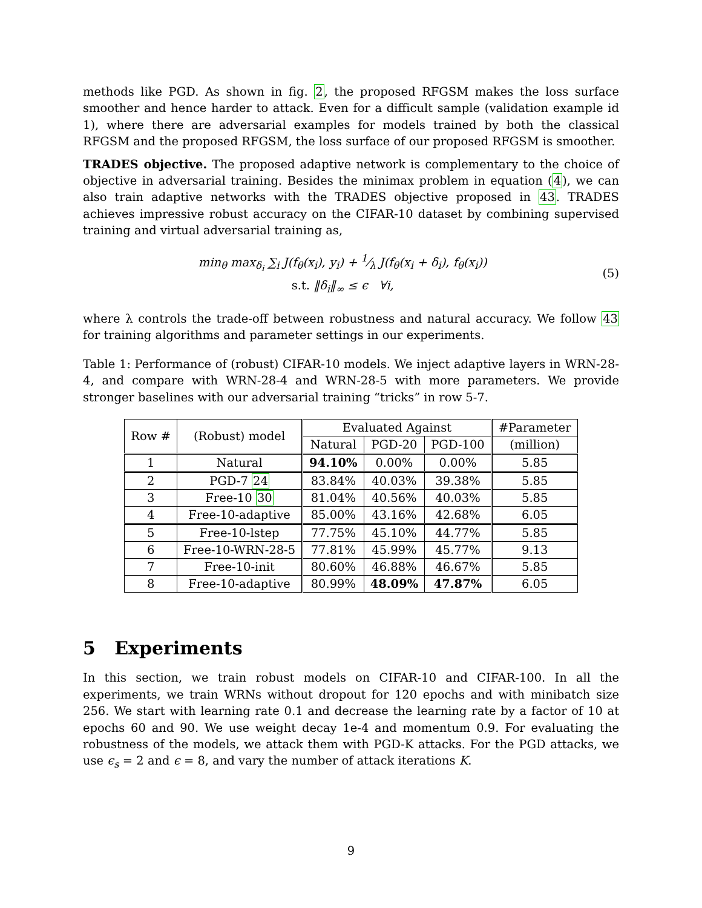methods like PGD. As shown in fig. 2, the proposed RFGSM makes the loss surface smoother and hence harder to attack. Even for a difficult sample (validation example id 1), where there are adversarial examples for models trained by both the classical RFGSM and the proposed RFGSM, the loss surface of our proposed RFGSM is smoother.
TRADES objective. The proposed adaptive network is complementary to the choice of objective in adversarial training. Besides the minimax problem in equation (4), we can also train adaptive networks with the TRADES objective proposed in 43. TRADES achieves impressive robust accuracy on the CIFAR-10 dataset by combining supervised training and virtual adversarial training as,
min<sub>θ</sub> max<sub>δ<sub>i</sub></sub> ∑<sub>i</sub> J(f<sub>θ</sub>(x<sub>i</sub>), y<sub>i</sub>) + 1⁄λ J(f<sub>θ</sub>(x<sub>i</sub> + δ<sub>i</sub>), f<sub>θ</sub>(x<sub>i</sub>))
s.t. ‖δ<sub>i</sub>‖<sub>∞</sub> ≤ ϵ ∀i,
(5)
where λ controls the trade-off between robustness and natural accuracy. We follow 43 for training algorithms and parameter settings in our experiments.
Table 1: Performance of (robust) CIFAR-10 models. We inject adaptive layers in WRN-28-4, and compare with WRN-28-4 and WRN-28-5 with more parameters. We provide stronger baselines with our adversarial training “tricks” in row 5-7.
| Row # | (Robust) model | Evaluated Against | | | #Parameter |
| --- | --- | --- | --- | --- | --- |
| | | Natural | PGD-20 | PGD-100 | (million) |
| 1 | Natural | 94.10% | 0.00% | 0.00% | 5.85 |
| 2 | PGD-7 24 | 83.84% | 40.03% | 39.38% | 5.85 |
| 3 | Free-10 30 | 81.04% | 40.56% | 40.03% | 5.85 |
| 4 | Free-10-adaptive | 85.00% | 43.16% | 42.68% | 6.05 |
| 5 | Free-10-lstep | 77.75% | 45.10% | 44.77% | 5.85 |
| 6 | Free-10-WRN-28-5 | 77.81% | 45.99% | 45.77% | 9.13 |
| 7 | Free-10-init | 80.60% | 46.88% | 46.67% | 5.85 |
| 8 | Free-10-adaptive | 80.99% | 48.09% | 47.87% | 6.05 |
5 Experiments
In this section, we train robust models on CIFAR-10 and CIFAR-100. In all the experiments, we train WRNs without dropout for 120 epochs and with minibatch size 256. We start with learning rate 0.1 and decrease the learning rate by a factor of 10 at epochs 60 and 90. We use weight decay 1e-4 and momentum 0.9. For evaluating the robustness of the models, we attack them with PGD-K attacks. For the PGD attacks, we use ϵ<sub>s</sub> = 2 and ϵ = 8, and vary the number of attack iterations K.
9